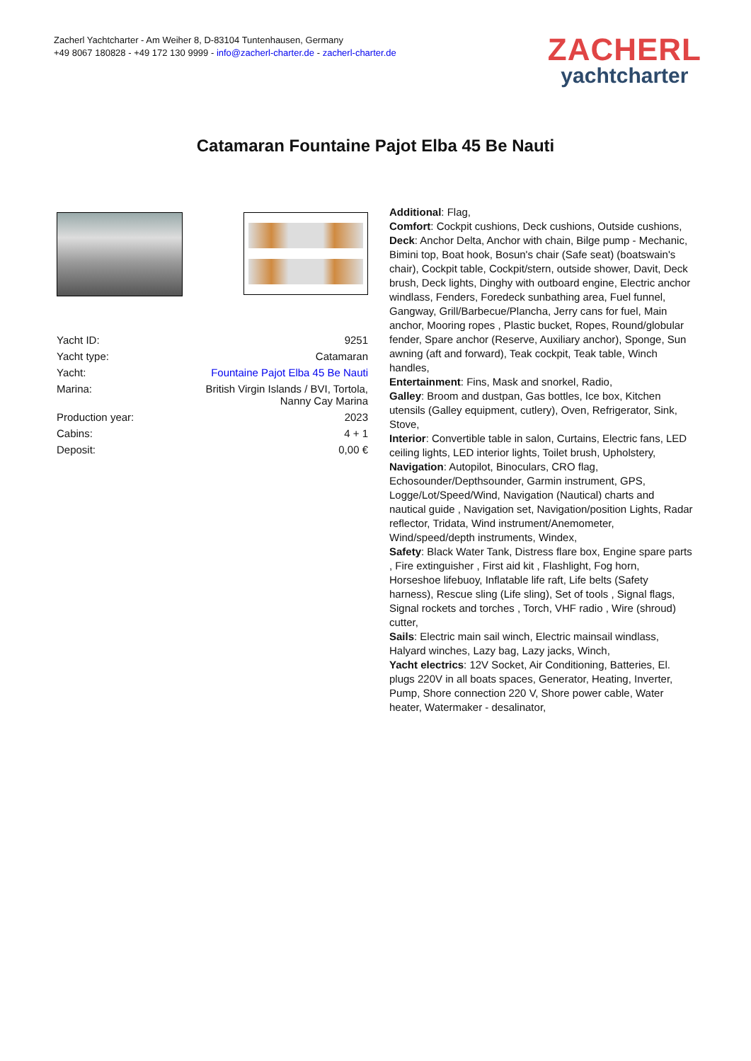Zacherl Yachtcharter - Am Weiher 8, D-83104 Tuntenhausen, Germany
+49 8067 180828 - +49 172 130 9999 - info@zacherl-charter.de - zacherl-charter.de
ZACHERL
yachtcharter
Catamaran Fountaine Pajot Elba 45 Be Nauti
| Yacht ID: | 9251 |
| Yacht type: | Catamaran |
| Yacht: | Fountaine Pajot Elba 45 Be Nauti |
| Marina: | British Virgin Islands / BVI, Tortola, Nanny Cay Marina |
| Production year: | 2023 |
| Cabins: | 4 + 1 |
| Deposit: | 0,00 € |
Additional: Flag,
Comfort: Cockpit cushions, Deck cushions, Outside cushions,
Deck: Anchor Delta, Anchor with chain, Bilge pump - Mechanic, Bimini top, Boat hook, Bosun's chair (Safe seat) (boatswain's chair), Cockpit table, Cockpit/stern, outside shower, Davit, Deck brush, Deck lights, Dinghy with outboard engine, Electric anchor windlass, Fenders, Foredeck sunbathing area, Fuel funnel, Gangway, Grill/Barbecue/Plancha, Jerry cans for fuel, Main anchor, Mooring ropes , Plastic bucket, Ropes, Round/globular fender, Spare anchor (Reserve, Auxiliary anchor), Sponge, Sun awning (aft and forward), Teak cockpit, Teak table, Winch handles,
Entertainment: Fins, Mask and snorkel, Radio,
Galley: Broom and dustpan, Gas bottles, Ice box, Kitchen utensils (Galley equipment, cutlery), Oven, Refrigerator, Sink, Stove,
Interior: Convertible table in salon, Curtains, Electric fans, LED ceiling lights, LED interior lights, Toilet brush, Upholstery,
Navigation: Autopilot, Binoculars, CRO flag, Echosounder/Depthsounder, Garmin instrument, GPS, Logge/Lot/Speed/Wind, Navigation (Nautical) charts and nautical guide , Navigation set, Navigation/position Lights, Radar reflector, Tridata, Wind instrument/Anemometer, Wind/speed/depth instruments, Windex,
Safety: Black Water Tank, Distress flare box, Engine spare parts , Fire extinguisher , First aid kit , Flashlight, Fog horn, Horseshoe lifebuoy, Inflatable life raft, Life belts (Safety harness), Rescue sling (Life sling), Set of tools , Signal flags, Signal rockets and torches , Torch, VHF radio , Wire (shroud) cutter,
Sails: Electric main sail winch, Electric mainsail windlass, Halyard winches, Lazy bag, Lazy jacks, Winch,
Yacht electrics: 12V Socket, Air Conditioning, Batteries, El. plugs 220V in all boats spaces, Generator, Heating, Inverter, Pump, Shore connection 220 V, Shore power cable, Water heater, Watermaker - desalinator,